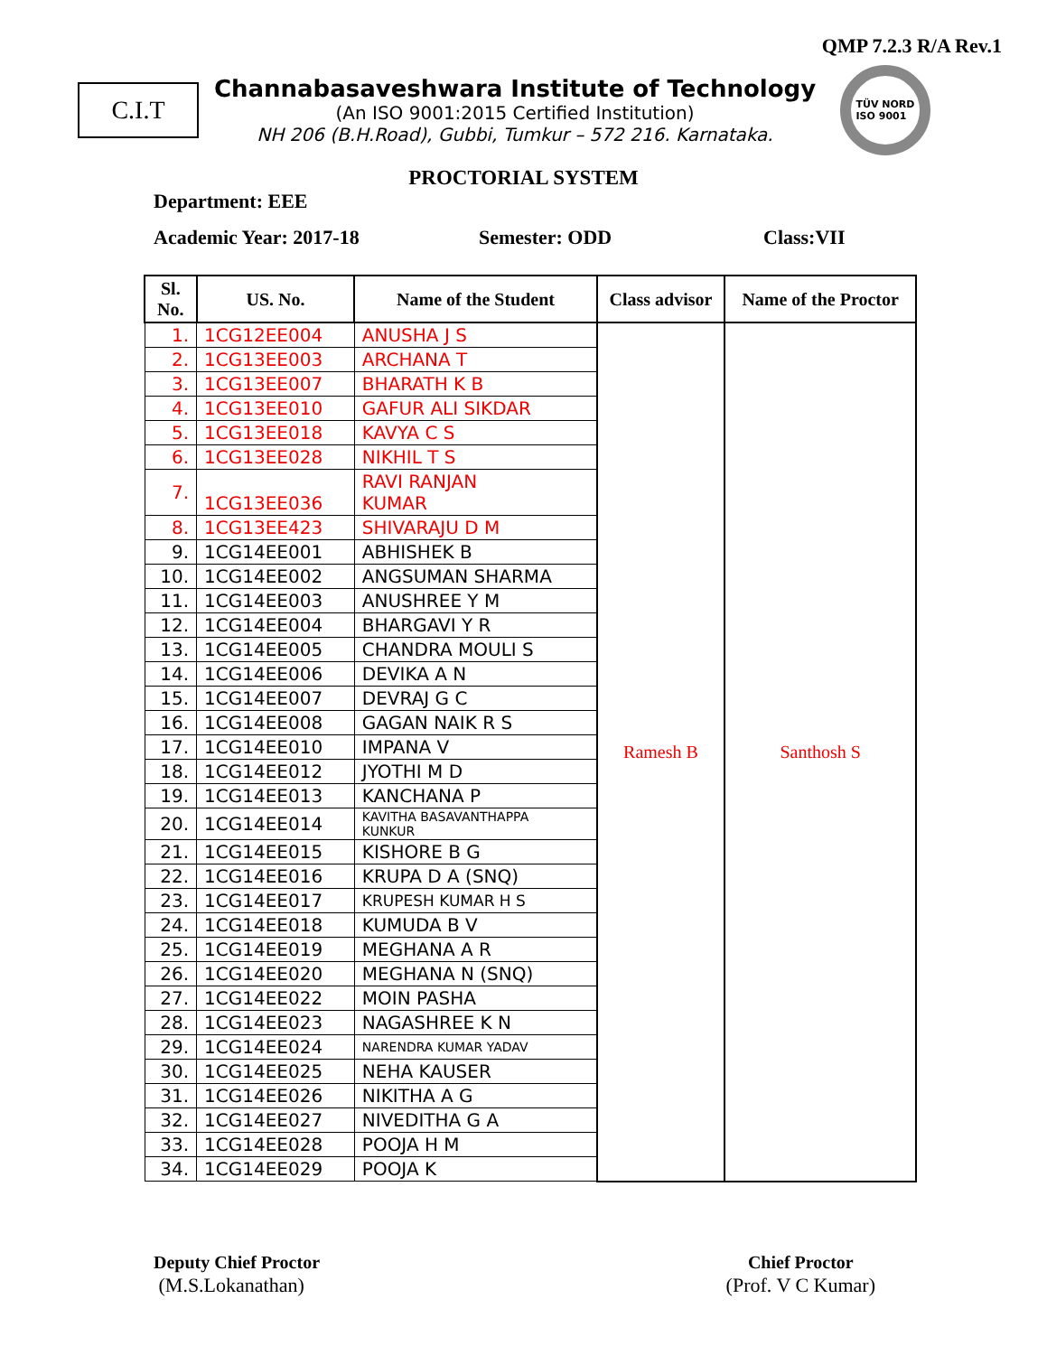QMP 7.2.3 R/A Rev.1
C.I.T
Channabasaveshwara Institute of Technology
(An ISO 9001:2015 Certified Institution)
NH 206 (B.H.Road), Gubbi, Tumkur – 572 216. Karnataka.
TÜV NORD
ISO 9001
PROCTORIAL SYSTEM
Department: EEE
Academic Year: 2017-18 Semester: ODD Class:VII
| Sl. No. | US. No. | Name of the Student | Class advisor | Name of the Proctor |
| --- | --- | --- | --- | --- |
| 1. | 1CG12EE004 | ANUSHA J S | Ramesh B | Santhosh S |
| 2. | 1CG13EE003 | ARCHANA T | | |
| 3. | 1CG13EE007 | BHARATH K B | | |
| 4. | 1CG13EE010 | GAFUR ALI SIKDAR | | |
| 5. | 1CG13EE018 | KAVYA C S | | |
| 6. | 1CG13EE028 | NIKHIL T S | | |
| 7. | 1CG13EE036 | RAVI RANJAN KUMAR | | |
| 8. | 1CG13EE423 | SHIVARAJU D M | | |
| 9. | 1CG14EE001 | ABHISHEK B | | |
| 10. | 1CG14EE002 | ANGSUMAN SHARMA | | |
| 11. | 1CG14EE003 | ANUSHREE Y M | | |
| 12. | 1CG14EE004 | BHARGAVI Y R | | |
| 13. | 1CG14EE005 | CHANDRA MOULI S | | |
| 14. | 1CG14EE006 | DEVIKA A N | | |
| 15. | 1CG14EE007 | DEVRAJ G C | | |
| 16. | 1CG14EE008 | GAGAN NAIK R S | | |
| 17. | 1CG14EE010 | IMPANA V | | |
| 18. | 1CG14EE012 | JYOTHI M D | | |
| 19. | 1CG14EE013 | KANCHANA P | | |
| 20. | 1CG14EE014 | KAVITHA BASAVANTHAPPA KUNKUR | | |
| 21. | 1CG14EE015 | KISHORE B G | | |
| 22. | 1CG14EE016 | KRUPA D A (SNQ) | | |
| 23. | 1CG14EE017 | KRUPESH KUMAR H S | | |
| 24. | 1CG14EE018 | KUMUDA B V | | |
| 25. | 1CG14EE019 | MEGHANA A R | | |
| 26. | 1CG14EE020 | MEGHANA N (SNQ) | | |
| 27. | 1CG14EE022 | MOIN PASHA | | |
| 28. | 1CG14EE023 | NAGASHREE K N | | |
| 29. | 1CG14EE024 | NARENDRA KUMAR YADAV | | |
| 30. | 1CG14EE025 | NEHA KAUSER | | |
| 31. | 1CG14EE026 | NIKITHA A G | | |
| 32. | 1CG14EE027 | NIVEDITHA G A | | |
| 33. | 1CG14EE028 | POOJA H M | | |
| 34. | 1CG14EE029 | POOJA K | | |
Deputy Chief Proctor
(M.S.Lokanathan)
Chief Proctor
(Prof. V C Kumar)